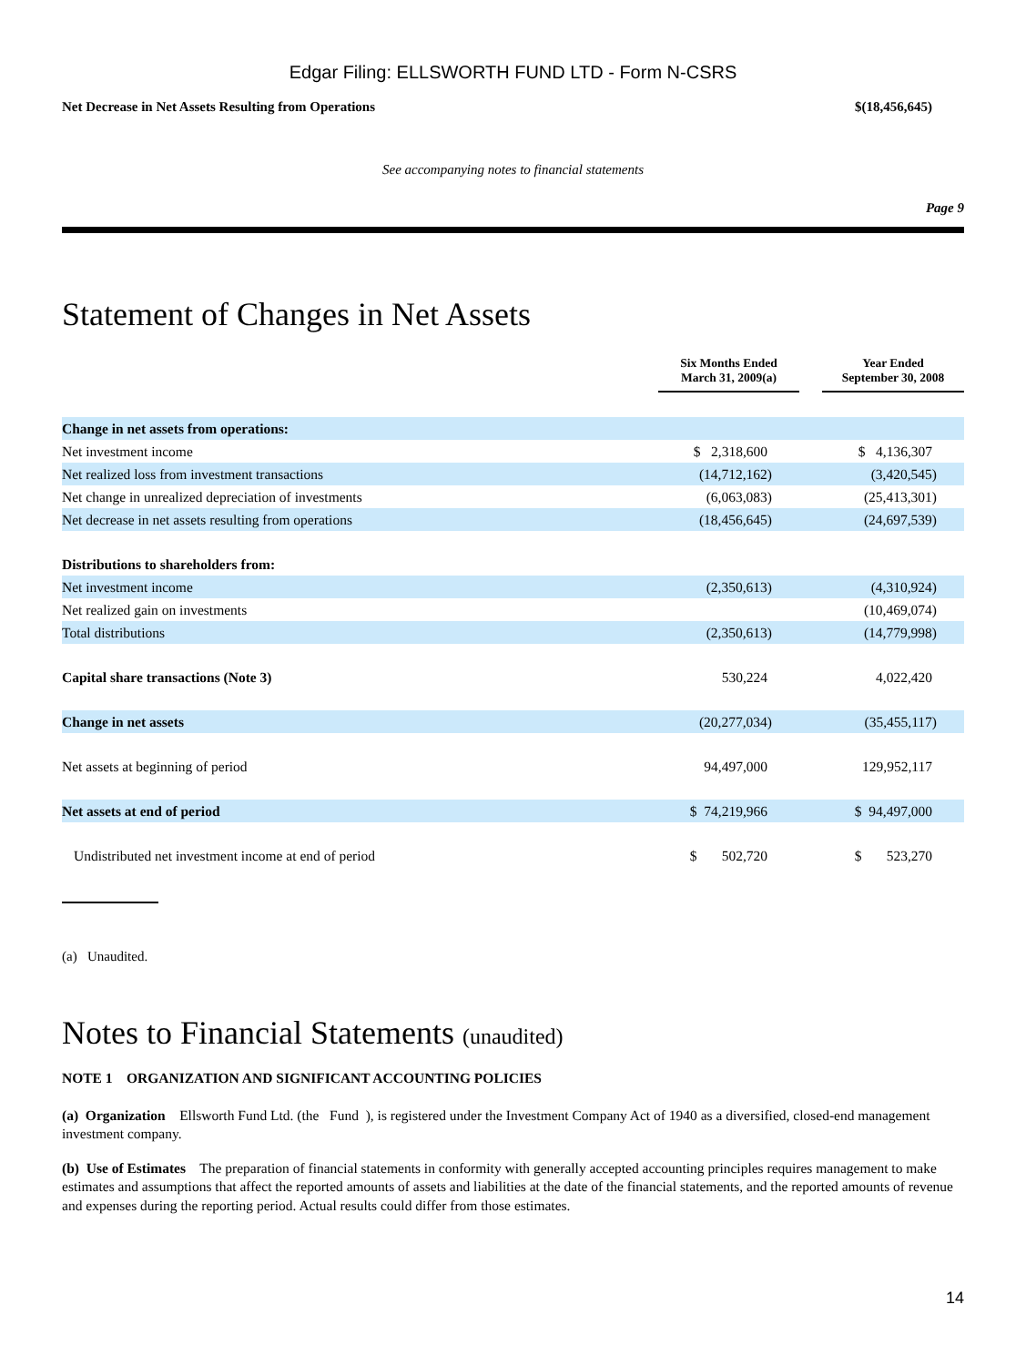Edgar Filing: ELLSWORTH FUND LTD - Form N-CSRS
Net Decrease in Net Assets Resulting from Operations $(18,456,645)
See accompanying notes to financial statements
Page 9
Statement of Changes in Net Assets
| | Six Months Ended March 31, 2009(a) | | Year Ended September 30, 2008 |
| --- | --- | --- | --- |
| Change in net assets from operations: | | | |
| Net investment income | $ 2,318,600 | | $ 4,136,307 |
| Net realized loss from investment transactions | (14,712,162) | | (3,420,545) |
| Net change in unrealized depreciation of investments | (6,063,083) | | (25,413,301) |
| Net decrease in net assets resulting from operations | (18,456,645) | | (24,697,539) |
| Distributions to shareholders from: | | | |
| Net investment income | (2,350,613) | | (4,310,924) |
| Net realized gain on investments | | | (10,469,074) |
| Total distributions | (2,350,613) | | (14,779,998) |
| Capital share transactions (Note 3) | 530,224 | | 4,022,420 |
| Change in net assets | (20,277,034) | | (35,455,117) |
| Net assets at beginning of period | 94,497,000 | | 129,952,117 |
| Net assets at end of period | $ 74,219,966 | | $ 94,497,000 |
| Undistributed net investment income at end of period | $ 502,720 | | $ 523,270 |
(a) Unaudited.
Notes to Financial Statements (unaudited)
NOTE 1 ORGANIZATION AND SIGNIFICANT ACCOUNTING POLICIES
(a) Organization Ellsworth Fund Ltd. (the Fund ), is registered under the Investment Company Act of 1940 as a diversified, closed-end management investment company.
(b) Use of Estimates The preparation of financial statements in conformity with generally accepted accounting principles requires management to make estimates and assumptions that affect the reported amounts of assets and liabilities at the date of the financial statements, and the reported amounts of revenue and expenses during the reporting period. Actual results could differ from those estimates.
14